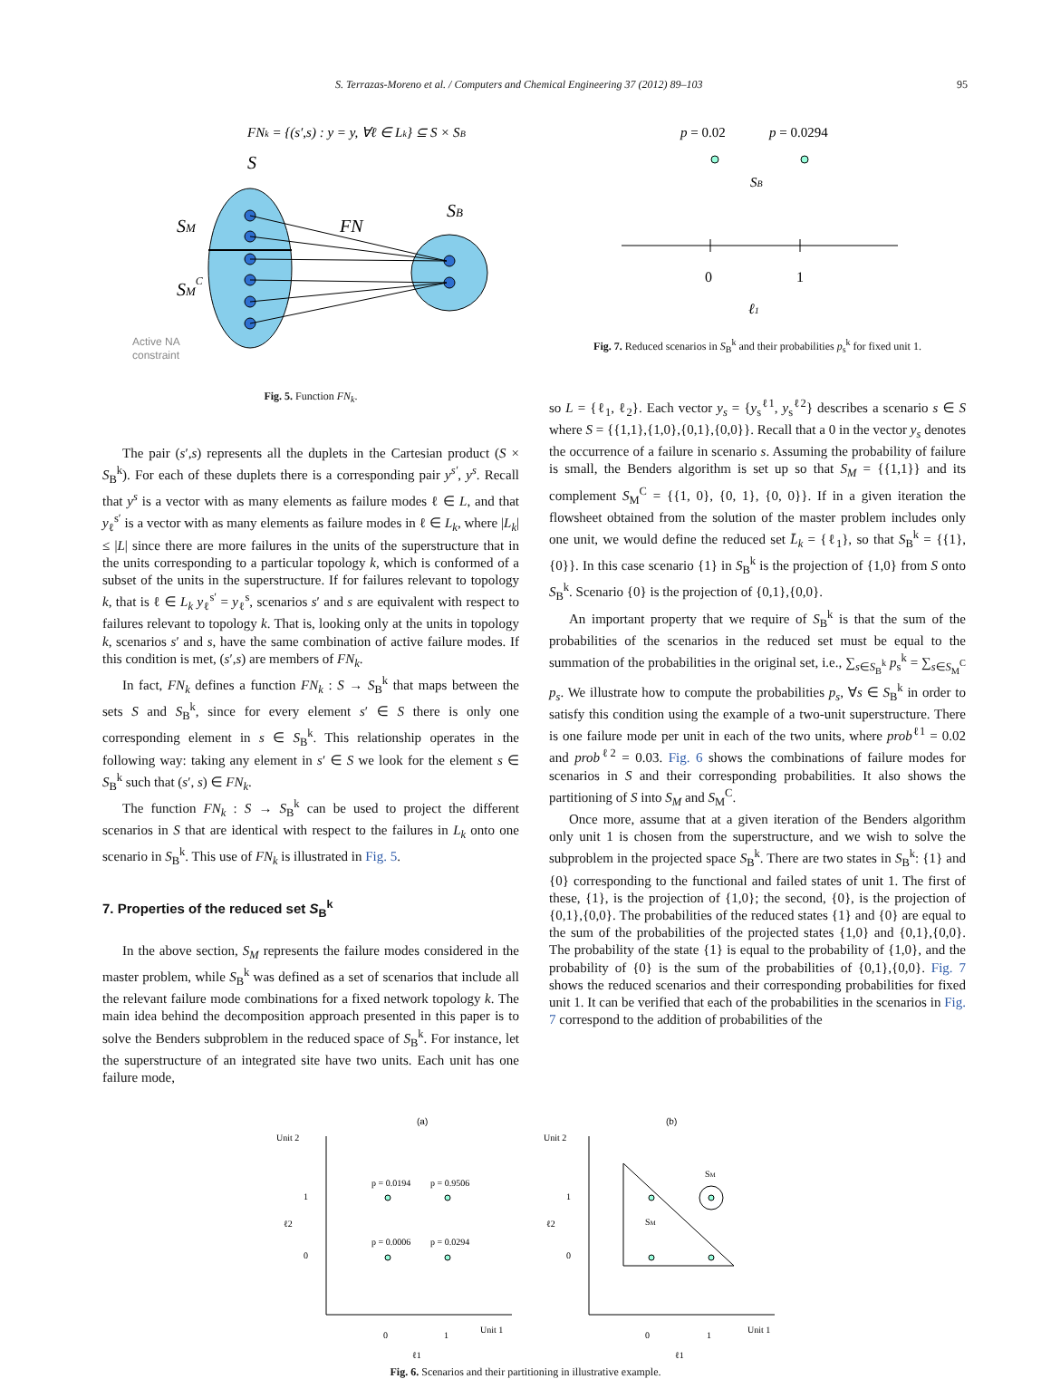S. Terrazas-Moreno et al. / Computers and Chemical Engineering 37 (2012) 89–103 95
FNk = {(s′,s) : y = y, ∀ℓ ∈ Lk} ⊆ S × SB
S
SM
SMC
FN
SB
Active NA
constraint
Fig. 5. Function FN<sub>k</sub>.
The pair (s′,s) represents all the duplets in the Cartesian product (S × S<sub>B</sub><sup>k</sup>). For each of these duplets there is a corresponding pair y<sup>s′</sup>, y<sup>s</sup>. Recall that y<sup>s</sup> is a vector with as many elements as failure modes ℓ ∈ L, and that y<sub>ℓ</sub><sup>s′</sup> is a vector with as many elements as failure modes in ℓ ∈ L<sub>k</sub>, where |L<sub>k</sub>| ≤ |L| since there are more failures in the units of the superstructure that in the units corresponding to a particular topology k, which is conformed of a subset of the units in the superstructure. If for failures relevant to topology k, that is ℓ ∈ L<sub>k</sub> y<sub>ℓ</sub><sup>s′</sup> = y<sub>ℓ</sub><sup>s</sup>, scenarios s′ and s are equivalent with respect to failures relevant to topology k. That is, looking only at the units in topology k, scenarios s′ and s, have the same combination of active failure modes. If this condition is met, (s′,s) are members of FN<sub>k</sub>.
In fact, FN<sub>k</sub> defines a function FN<sub>k</sub> : S → S<sub>B</sub><sup>k</sup> that maps between the sets S and S<sub>B</sub><sup>k</sup>, since for every element s′ ∈ S there is only one corresponding element in s ∈ S<sub>B</sub><sup>k</sup>. This relationship operates in the following way: taking any element in s′ ∈ S we look for the element s ∈ S<sub>B</sub><sup>k</sup> such that (s′, s) ∈ FN<sub>k</sub>.
The function FN<sub>k</sub> : S → S<sub>B</sub><sup>k</sup> can be used to project the different scenarios in S that are identical with respect to the failures in L<sub>k</sub> onto one scenario in S<sub>B</sub><sup>k</sup>. This use of FN<sub>k</sub> is illustrated in Fig. 5.
7. Properties of the reduced set S<sub>B</sub><sup>k</sup>
In the above section, S<sub>M</sub> represents the failure modes considered in the master problem, while S<sub>B</sub><sup>k</sup> was defined as a set of scenarios that include all the relevant failure mode combinations for a fixed network topology k. The main idea behind the decomposition approach presented in this paper is to solve the Benders subproblem in the reduced space of S<sub>B</sub><sup>k</sup>. For instance, let the superstructure of an integrated site have two units. Each unit has one failure mode,
p = 0.02
p = 0.0294
SB
0
1
ℓ1
Fig. 7. Reduced scenarios in S<sub>B</sub><sup>k</sup> and their probabilities p<sub>s</sub><sup>k</sup> for fixed unit 1.
so L = {ℓ<sub>1</sub>, ℓ<sub>2</sub>}. Each vector y<sub>s</sub> = {y<sub>s</sub><sup>ℓ1</sup>, y<sub>s</sub><sup>ℓ2</sup>} describes a scenario s ∈ S where S = {{1,1},{1,0},{0,1},{0,0}}. Recall that a 0 in the vector y<sub>s</sub> denotes the occurrence of a failure in scenario s. Assuming the probability of failure is small, the Benders algorithm is set up so that S<sub>M</sub> = {{1,1}} and its complement S<sub>M</sub><sup>C</sup> = {{1, 0}, {0, 1}, {0, 0}}. If in a given iteration the flowsheet obtained from the solution of the master problem includes only one unit, we would define the reduced set L̄<sub>k</sub> = {ℓ<sub>1</sub>}, so that S<sub>B</sub><sup>k</sup> = {{1}, {0}}. In this case scenario {1} in S<sub>B</sub><sup>k</sup> is the projection of {1,0} from S onto S<sub>B</sub><sup>k</sup>. Scenario {0} is the projection of {0,1},{0,0}.
An important property that we require of S<sub>B</sub><sup>k</sup> is that the sum of the probabilities of the scenarios in the reduced set must be equal to the summation of the probabilities in the original set, i.e., ∑<sub>s∈S<sub>B</sub><sup>k</sup></sub> p<sub>s</sub><sup>k</sup> = ∑<sub>s∈S<sub>M</sub><sup>C</sup></sub> p<sub>s</sub>. We illustrate how to compute the probabilities p<sub>s</sub>, ∀s ∈ S<sub>B</sub><sup>k</sup> in order to satisfy this condition using the example of a two-unit superstructure. There is one failure mode per unit in each of the two units, where prob<sup>ℓ1</sup> = 0.02 and prob<sup>ℓ2</sup> = 0.03. Fig. 6 shows the combinations of failure modes for scenarios in S and their corresponding probabilities. It also shows the partitioning of S into S<sub>M</sub> and S<sub>M</sub><sup>C</sup>.
Once more, assume that at a given iteration of the Benders algorithm only unit 1 is chosen from the superstructure, and we wish to solve the subproblem in the projected space S<sub>B</sub><sup>k</sup>. There are two states in S<sub>B</sub><sup>k</sup>: {1} and {0} corresponding to the functional and failed states of unit 1. The first of these, {1}, is the projection of {1,0}; the second, {0}, is the projection of {0,1},{0,0}. The probabilities of the reduced states {1} and {0} are equal to the sum of the probabilities of the projected states {1,0} and {0,1},{0,0}. The probability of the state {1} is equal to the probability of {1,0}, and the probability of {0} is the sum of the probabilities of {0,1},{0,0}. Fig. 7 shows the reduced scenarios and their corresponding probabilities for fixed unit 1. It can be verified that each of the probabilities in the scenarios in Fig. 7 correspond to the addition of probabilities of the
(a)
Unit 2
1
0
ℓ2
p = 0.0194
p = 0.9506
p = 0.0006
p = 0.0294
0
1
Unit 1
ℓ1
(b)
Unit 2
1
0
ℓ2
SM
SM
0
1
Unit 1
ℓ1
Fig. 6. Scenarios and their partitioning in illustrative example.